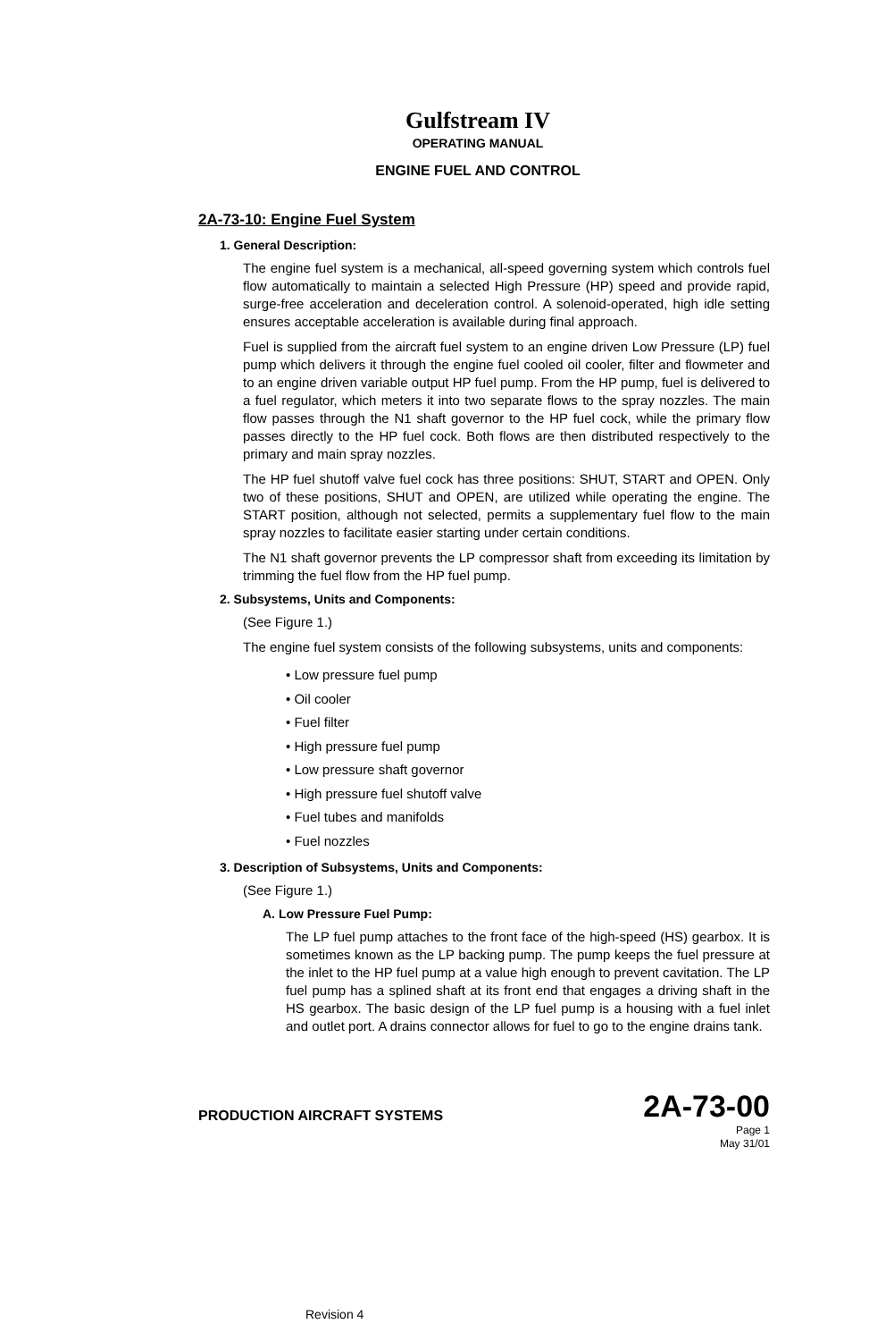Gulfstream IV
OPERATING MANUAL
ENGINE FUEL AND CONTROL
2A-73-10: Engine Fuel System
1. General Description:
The engine fuel system is a mechanical, all-speed governing system which controls fuel flow automatically to maintain a selected High Pressure (HP) speed and provide rapid, surge-free acceleration and deceleration control. A solenoid-operated, high idle setting ensures acceptable acceleration is available during final approach.
Fuel is supplied from the aircraft fuel system to an engine driven Low Pressure (LP) fuel pump which delivers it through the engine fuel cooled oil cooler, filter and flowmeter and to an engine driven variable output HP fuel pump. From the HP pump, fuel is delivered to a fuel regulator, which meters it into two separate flows to the spray nozzles. The main flow passes through the N1 shaft governor to the HP fuel cock, while the primary flow passes directly to the HP fuel cock. Both flows are then distributed respectively to the primary and main spray nozzles.
The HP fuel shutoff valve fuel cock has three positions: SHUT, START and OPEN. Only two of these positions, SHUT and OPEN, are utilized while operating the engine. The START position, although not selected, permits a supplementary fuel flow to the main spray nozzles to facilitate easier starting under certain conditions.
The N1 shaft governor prevents the LP compressor shaft from exceeding its limitation by trimming the fuel flow from the HP fuel pump.
2. Subsystems, Units and Components:
(See Figure 1.)
The engine fuel system consists of the following subsystems, units and components:
• Low pressure fuel pump
• Oil cooler
• Fuel filter
• High pressure fuel pump
• Low pressure shaft governor
• High pressure fuel shutoff valve
• Fuel tubes and manifolds
• Fuel nozzles
3. Description of Subsystems, Units and Components:
(See Figure 1.)
A. Low Pressure Fuel Pump:
The LP fuel pump attaches to the front face of the high-speed (HS) gearbox. It is sometimes known as the LP backing pump. The pump keeps the fuel pressure at the inlet to the HP fuel pump at a value high enough to prevent cavitation. The LP fuel pump has a splined shaft at its front end that engages a driving shaft in the HS gearbox. The basic design of the LP fuel pump is a housing with a fuel inlet and outlet port. A drains connector allows for fuel to go to the engine drains tank.
PRODUCTION AIRCRAFT SYSTEMS 2A-73-00
Page 1
May 31/01
Revision 4